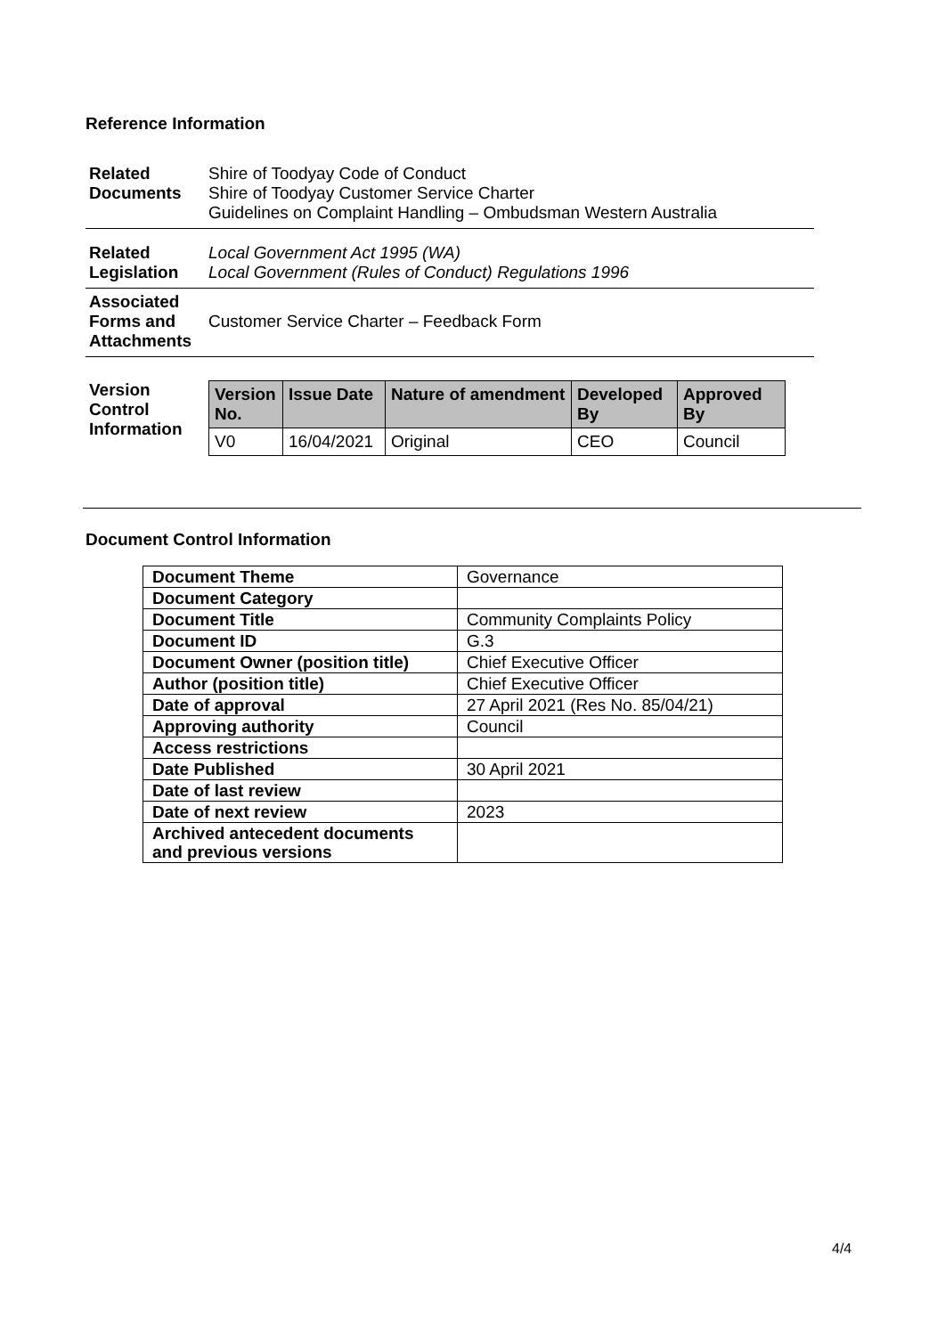Reference Information
| Related Documents | Shire of Toodyay Code of Conduct Shire of Toodyay Customer Service Charter Guidelines on Complaint Handling – Ombudsman Western Australia |
| Related Legislation | Local Government Act 1995 (WA) Local Government (Rules of Conduct) Regulations 1996 |
| Associated Forms and Attachments | Customer Service Charter – Feedback Form |
| Version Control Information | / Version No. / Issue Date / Nature of amendment / Developed By / Approved By / / --- / --- / --- / --- / --- / / V0 / 16/04/2021 / Original / CEO / Council / |
Document Control Information
| Document Theme | Governance |
| Document Category | |
| Document Title | Community Complaints Policy |
| Document ID | G.3 |
| Document Owner (position title) | Chief Executive Officer |
| Author (position title) | Chief Executive Officer |
| Date of approval | 27 April 2021 (Res No. 85/04/21) |
| Approving authority | Council |
| Access restrictions | |
| Date Published | 30 April 2021 |
| Date of last review | |
| Date of next review | 2023 |
| Archived antecedent documents and previous versions | |
4/4